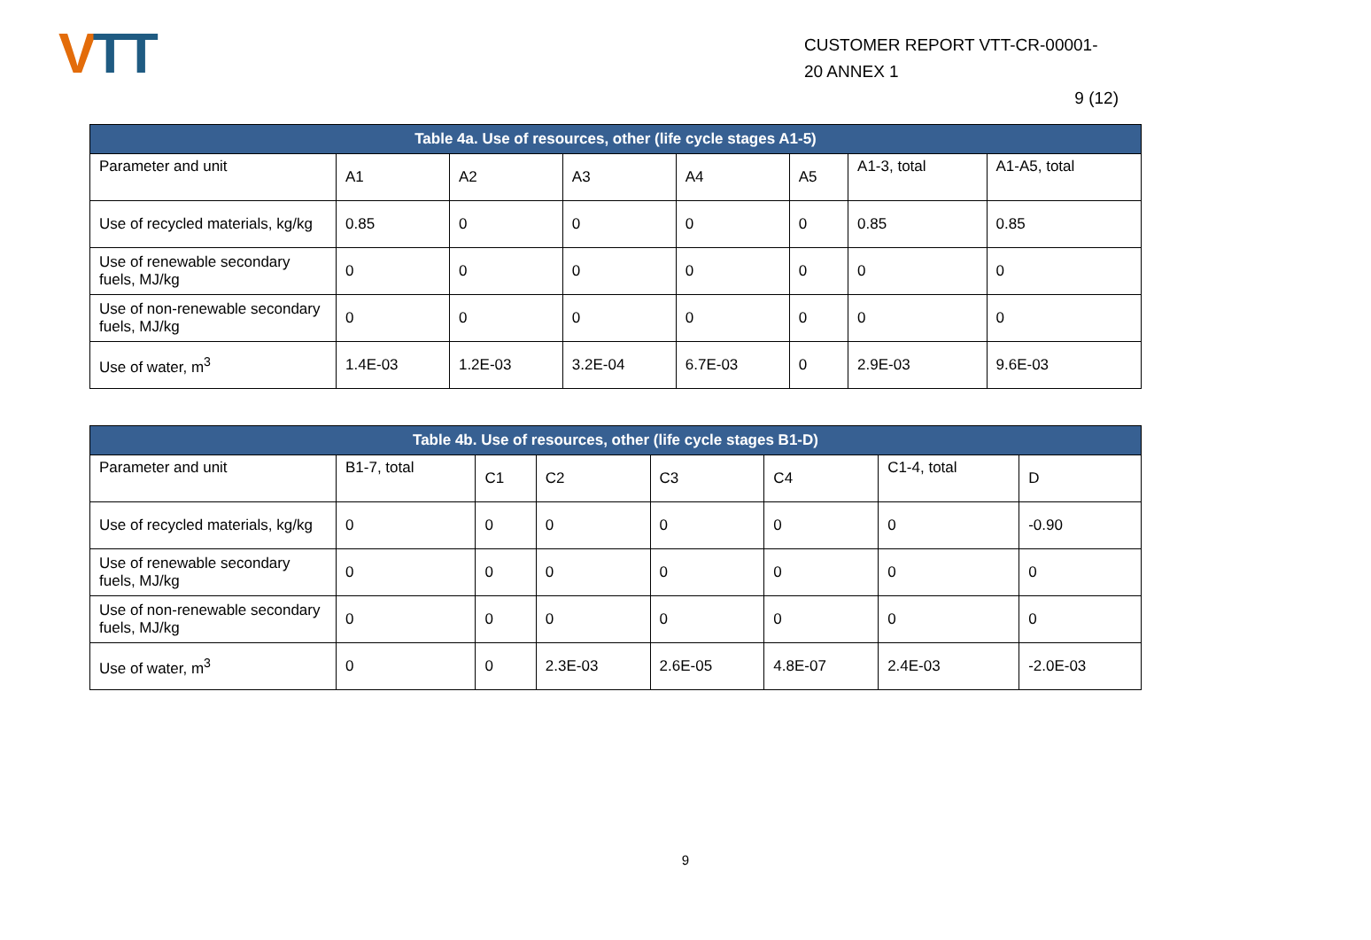VTT
CUSTOMER REPORT VTT-CR-00001-
20 ANNEX 1
9 (12)
| Table 4a. Use of resources, other (life cycle stages A1-5) | | | | | | | |
| --- | --- | --- | --- | --- | --- | --- | --- |
| Parameter and unit | A1 | A2 | A3 | A4 | A5 | A1-3, total | A1-A5, total |
| Use of recycled materials, kg/kg | 0.85 | 0 | 0 | 0 | 0 | 0.85 | 0.85 |
| Use of renewable secondary fuels, MJ/kg | 0 | 0 | 0 | 0 | 0 | 0 | 0 |
| Use of non-renewable secondary fuels, MJ/kg | 0 | 0 | 0 | 0 | 0 | 0 | 0 |
| Use of water, m<sup>3</sup> | 1.4E-03 | 1.2E-03 | 3.2E-04 | 6.7E-03 | 0 | 2.9E-03 | 9.6E-03 |
| Table 4b. Use of resources, other (life cycle stages B1-D) | | | | | | | |
| --- | --- | --- | --- | --- | --- | --- | --- |
| Parameter and unit | B1-7, total | C1 | C2 | C3 | C4 | C1-4, total | D |
| Use of recycled materials, kg/kg | 0 | 0 | 0 | 0 | 0 | 0 | -0.90 |
| Use of renewable secondary fuels, MJ/kg | 0 | 0 | 0 | 0 | 0 | 0 | 0 |
| Use of non-renewable secondary fuels, MJ/kg | 0 | 0 | 0 | 0 | 0 | 0 | 0 |
| Use of water, m<sup>3</sup> | 0 | 0 | 2.3E-03 | 2.6E-05 | 4.8E-07 | 2.4E-03 | -2.0E-03 |
9